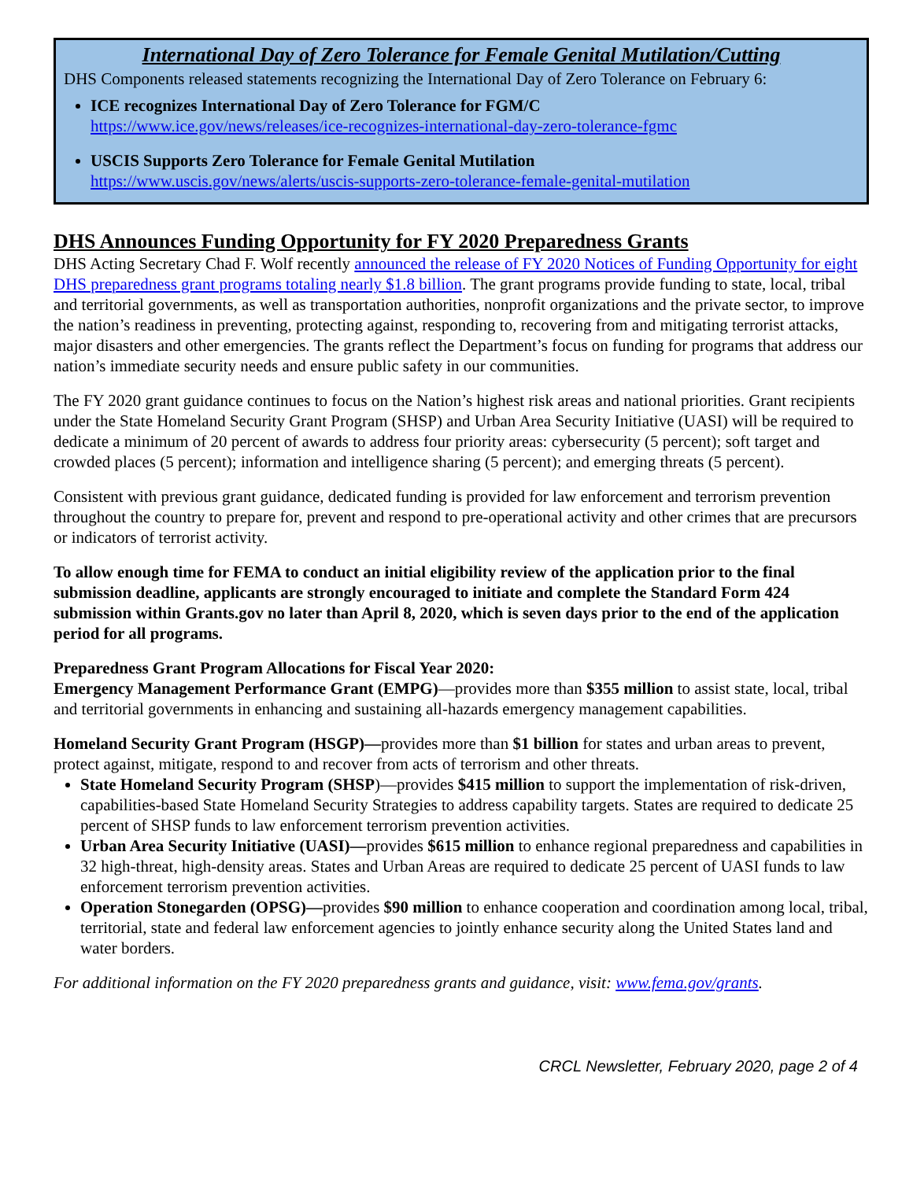International Day of Zero Tolerance for Female Genital Mutilation/Cutting
DHS Components released statements recognizing the International Day of Zero Tolerance on February 6:
ICE recognizes International Day of Zero Tolerance for FGM/C
https://www.ice.gov/news/releases/ice-recognizes-international-day-zero-tolerance-fgmc
USCIS Supports Zero Tolerance for Female Genital Mutilation
https://www.uscis.gov/news/alerts/uscis-supports-zero-tolerance-female-genital-mutilation
DHS Announces Funding Opportunity for FY 2020 Preparedness Grants
DHS Acting Secretary Chad F. Wolf recently announced the release of FY 2020 Notices of Funding Opportunity for eight DHS preparedness grant programs totaling nearly $1.8 billion. The grant programs provide funding to state, local, tribal and territorial governments, as well as transportation authorities, nonprofit organizations and the private sector, to improve the nation’s readiness in preventing, protecting against, responding to, recovering from and mitigating terrorist attacks, major disasters and other emergencies. The grants reflect the Department’s focus on funding for programs that address our nation’s immediate security needs and ensure public safety in our communities.
The FY 2020 grant guidance continues to focus on the Nation’s highest risk areas and national priorities. Grant recipients under the State Homeland Security Grant Program (SHSP) and Urban Area Security Initiative (UASI) will be required to dedicate a minimum of 20 percent of awards to address four priority areas: cybersecurity (5 percent); soft target and crowded places (5 percent); information and intelligence sharing (5 percent); and emerging threats (5 percent).
Consistent with previous grant guidance, dedicated funding is provided for law enforcement and terrorism prevention throughout the country to prepare for, prevent and respond to pre-operational activity and other crimes that are precursors or indicators of terrorist activity.
To allow enough time for FEMA to conduct an initial eligibility review of the application prior to the final submission deadline, applicants are strongly encouraged to initiate and complete the Standard Form 424 submission within Grants.gov no later than April 8, 2020, which is seven days prior to the end of the application period for all programs.
Preparedness Grant Program Allocations for Fiscal Year 2020:
Emergency Management Performance Grant (EMPG)—provides more than $355 million to assist state, local, tribal and territorial governments in enhancing and sustaining all-hazards emergency management capabilities.
Homeland Security Grant Program (HSGP)—provides more than $1 billion for states and urban areas to prevent, protect against, mitigate, respond to and recover from acts of terrorism and other threats.
State Homeland Security Program (SHSP)—provides $415 million to support the implementation of risk-driven, capabilities-based State Homeland Security Strategies to address capability targets. States are required to dedicate 25 percent of SHSP funds to law enforcement terrorism prevention activities.
Urban Area Security Initiative (UASI)—provides $615 million to enhance regional preparedness and capabilities in 32 high-threat, high-density areas. States and Urban Areas are required to dedicate 25 percent of UASI funds to law enforcement terrorism prevention activities.
Operation Stonegarden (OPSG)—provides $90 million to enhance cooperation and coordination among local, tribal, territorial, state and federal law enforcement agencies to jointly enhance security along the United States land and water borders.
For additional information on the FY 2020 preparedness grants and guidance, visit: www.fema.gov/grants.
CRCL Newsletter, February 2020, page 2 of 4